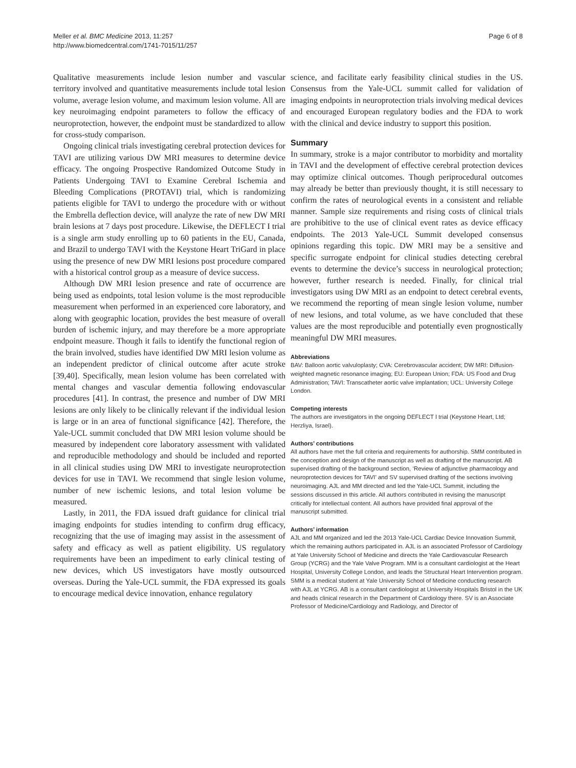Meller et al. BMC Medicine 2013, 11:257
http://www.biomedcentral.com/1741-7015/11/257
Page 6 of 8
Qualitative measurements include lesion number and vascular territory involved and quantitative measurements include total lesion volume, average lesion volume, and maximum lesion volume. All are key neuroimaging endpoint parameters to follow the efficacy of neuroprotection, however, the endpoint must be standardized to allow for cross-study comparison.
Ongoing clinical trials investigating cerebral protection devices for TAVI are utilizing various DW MRI measures to determine device efficacy. The ongoing Prospective Randomized Outcome Study in Patients Undergoing TAVI to Examine Cerebral Ischemia and Bleeding Complications (PROTAVI) trial, which is randomizing patients eligible for TAVI to undergo the procedure with or without the Embrella deflection device, will analyze the rate of new DW MRI brain lesions at 7 days post procedure. Likewise, the DEFLECT I trial is a single arm study enrolling up to 60 patients in the EU, Canada, and Brazil to undergo TAVI with the Keystone Heart TriGard in place using the presence of new DW MRI lesions post procedure compared with a historical control group as a measure of device success.
Although DW MRI lesion presence and rate of occurrence are being used as endpoints, total lesion volume is the most reproducible measurement when performed in an experienced core laboratory, and along with geographic location, provides the best measure of overall burden of ischemic injury, and may therefore be a more appropriate endpoint measure. Though it fails to identify the functional region of the brain involved, studies have identified DW MRI lesion volume as an independent predictor of clinical outcome after acute stroke [39,40]. Specifically, mean lesion volume has been correlated with mental changes and vascular dementia following endovascular procedures [41]. In contrast, the presence and number of DW MRI lesions are only likely to be clinically relevant if the individual lesion is large or in an area of functional significance [42]. Therefore, the Yale-UCL summit concluded that DW MRI lesion volume should be measured by independent core laboratory assessment with validated and reproducible methodology and should be included and reported in all clinical studies using DW MRI to investigate neuroprotection devices for use in TAVI. We recommend that single lesion volume, number of new ischemic lesions, and total lesion volume be measured.
Lastly, in 2011, the FDA issued draft guidance for clinical trial imaging endpoints for studies intending to confirm drug efficacy, recognizing that the use of imaging may assist in the assessment of safety and efficacy as well as patient eligibility. US regulatory requirements have been an impediment to early clinical testing of new devices, which US investigators have mostly outsourced overseas. During the Yale-UCL summit, the FDA expressed its goals to encourage medical device innovation, enhance regulatory
science, and facilitate early feasibility clinical studies in the US. Consensus from the Yale-UCL summit called for validation of imaging endpoints in neuroprotection trials involving medical devices and encouraged European regulatory bodies and the FDA to work with the clinical and device industry to support this position.
Summary
In summary, stroke is a major contributor to morbidity and mortality in TAVI and the development of effective cerebral protection devices may optimize clinical outcomes. Though periprocedural outcomes may already be better than previously thought, it is still necessary to confirm the rates of neurological events in a consistent and reliable manner. Sample size requirements and rising costs of clinical trials are prohibitive to the use of clinical event rates as device efficacy endpoints. The 2013 Yale-UCL Summit developed consensus opinions regarding this topic. DW MRI may be a sensitive and specific surrogate endpoint for clinical studies detecting cerebral events to determine the device’s success in neurological protection; however, further research is needed. Finally, for clinical trial investigators using DW MRI as an endpoint to detect cerebral events, we recommend the reporting of mean single lesion volume, number of new lesions, and total volume, as we have concluded that these values are the most reproducible and potentially even prognostically meaningful DW MRI measures.
Abbreviations
BAV: Balloon aortic valvuloplasty; CVA: Cerebrovascular accident; DW MRI: Diffusion-weighted magnetic resonance imaging; EU: European Union; FDA: US Food and Drug Administration; TAVI: Transcatheter aortic valve implantation; UCL: University College London.
Competing interests
The authors are investigators in the ongoing DEFLECT I trial (Keystone Heart, Ltd; Herzliya, Israel).
Authors’ contributions
All authors have met the full criteria and requirements for authorship. SMM contributed in the conception and design of the manuscript as well as drafting of the manuscript. AB supervised drafting of the background section, ‘Review of adjunctive pharmacology and neuroprotection devices for TAVI’ and SV supervised drafting of the sections involving neuroimaging. AJL and MM directed and led the Yale-UCL Summit, including the sessions discussed in this article. All authors contributed in revising the manuscript critically for intellectual content. All authors have provided final approval of the manuscript submitted.
Authors’ information
AJL and MM organized and led the 2013 Yale-UCL Cardiac Device Innovation Summit, which the remaining authors participated in. AJL is an associated Professor of Cardiology at Yale University School of Medicine and directs the Yale Cardiovascular Research Group (YCRG) and the Yale Valve Program. MM is a consultant cardiologist at the Heart Hospital, University College London, and leads the Structural Heart Intervention program. SMM is a medical student at Yale University School of Medicine conducting research with AJL at YCRG. AB is a consultant cardiologist at University Hospitals Bristol in the UK and heads clinical research in the Department of Cardiology there. SV is an Associate Professor of Medicine/Cardiology and Radiology, and Director of